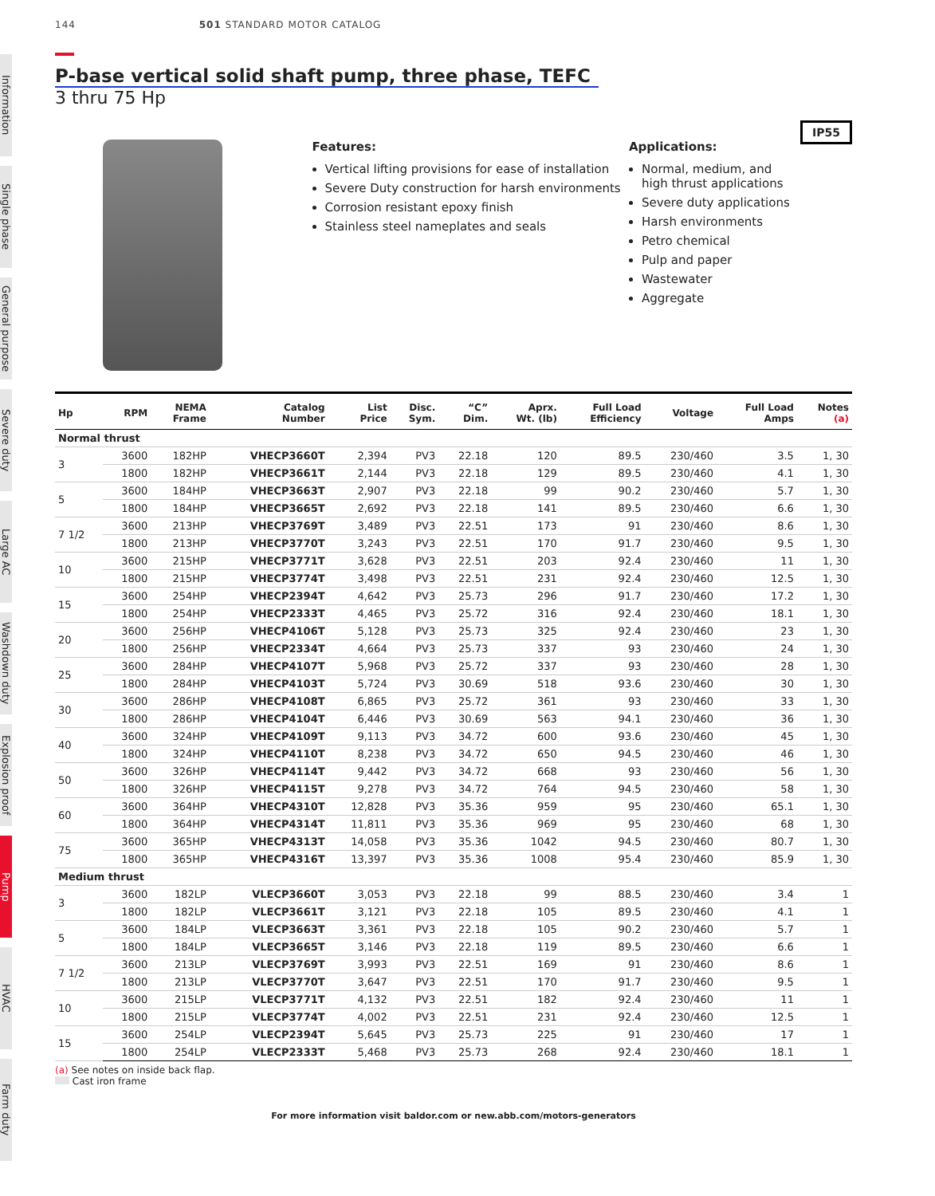Information
Single phase
General purpose
Severe duty
Large AC
Washdown duty
Explosion proof
Pump
HVAC
Farm duty
144 501 STANDARD MOTOR CATALOG
P-base vertical solid shaft pump, three phase, TEFC
3 thru 75 Hp
IP55
Features:
Vertical lifting provisions for ease of installation
Severe Duty construction for harsh environments
Corrosion resistant epoxy finish
Stainless steel nameplates and seals
Applications:
Normal, medium, and high thrust applications
Severe duty applications
Harsh environments
Petro chemical
Pulp and paper
Wastewater
Aggregate
| Hp | RPM | NEMA Frame | Catalog Number | List Price | Disc. Sym. | “C” Dim. | Aprx. Wt. (lb) | Full Load Efficiency | Voltage | Full Load Amps | Notes (a) |
| --- | --- | --- | --- | --- | --- | --- | --- | --- | --- | --- | --- |
| Normal thrust | | | | | | | | | | | |
| 3 | 3600 | 182HP | VHECP3660T | 2,394 | PV3 | 22.18 | 120 | 89.5 | 230/460 | 3.5 | 1, 30 |
| | 1800 | 182HP | VHECP3661T | 2,144 | PV3 | 22.18 | 129 | 89.5 | 230/460 | 4.1 | 1, 30 |
| 5 | 3600 | 184HP | VHECP3663T | 2,907 | PV3 | 22.18 | 99 | 90.2 | 230/460 | 5.7 | 1, 30 |
| | 1800 | 184HP | VHECP3665T | 2,692 | PV3 | 22.18 | 141 | 89.5 | 230/460 | 6.6 | 1, 30 |
| 7 1/2 | 3600 | 213HP | VHECP3769T | 3,489 | PV3 | 22.51 | 173 | 91 | 230/460 | 8.6 | 1, 30 |
| | 1800 | 213HP | VHECP3770T | 3,243 | PV3 | 22.51 | 170 | 91.7 | 230/460 | 9.5 | 1, 30 |
| 10 | 3600 | 215HP | VHECP3771T | 3,628 | PV3 | 22.51 | 203 | 92.4 | 230/460 | 11 | 1, 30 |
| | 1800 | 215HP | VHECP3774T | 3,498 | PV3 | 22.51 | 231 | 92.4 | 230/460 | 12.5 | 1, 30 |
| 15 | 3600 | 254HP | VHECP2394T | 4,642 | PV3 | 25.73 | 296 | 91.7 | 230/460 | 17.2 | 1, 30 |
| | 1800 | 254HP | VHECP2333T | 4,465 | PV3 | 25.72 | 316 | 92.4 | 230/460 | 18.1 | 1, 30 |
| 20 | 3600 | 256HP | VHECP4106T | 5,128 | PV3 | 25.73 | 325 | 92.4 | 230/460 | 23 | 1, 30 |
| | 1800 | 256HP | VHECP2334T | 4,664 | PV3 | 25.73 | 337 | 93 | 230/460 | 24 | 1, 30 |
| 25 | 3600 | 284HP | VHECP4107T | 5,968 | PV3 | 25.72 | 337 | 93 | 230/460 | 28 | 1, 30 |
| | 1800 | 284HP | VHECP4103T | 5,724 | PV3 | 30.69 | 518 | 93.6 | 230/460 | 30 | 1, 30 |
| 30 | 3600 | 286HP | VHECP4108T | 6,865 | PV3 | 25.72 | 361 | 93 | 230/460 | 33 | 1, 30 |
| | 1800 | 286HP | VHECP4104T | 6,446 | PV3 | 30.69 | 563 | 94.1 | 230/460 | 36 | 1, 30 |
| 40 | 3600 | 324HP | VHECP4109T | 9,113 | PV3 | 34.72 | 600 | 93.6 | 230/460 | 45 | 1, 30 |
| | 1800 | 324HP | VHECP4110T | 8,238 | PV3 | 34.72 | 650 | 94.5 | 230/460 | 46 | 1, 30 |
| 50 | 3600 | 326HP | VHECP4114T | 9,442 | PV3 | 34.72 | 668 | 93 | 230/460 | 56 | 1, 30 |
| | 1800 | 326HP | VHECP4115T | 9,278 | PV3 | 34.72 | 764 | 94.5 | 230/460 | 58 | 1, 30 |
| 60 | 3600 | 364HP | VHECP4310T | 12,828 | PV3 | 35.36 | 959 | 95 | 230/460 | 65.1 | 1, 30 |
| | 1800 | 364HP | VHECP4314T | 11,811 | PV3 | 35.36 | 969 | 95 | 230/460 | 68 | 1, 30 |
| 75 | 3600 | 365HP | VHECP4313T | 14,058 | PV3 | 35.36 | 1042 | 94.5 | 230/460 | 80.7 | 1, 30 |
| | 1800 | 365HP | VHECP4316T | 13,397 | PV3 | 35.36 | 1008 | 95.4 | 230/460 | 85.9 | 1, 30 |
| Medium thrust | | | | | | | | | | | |
| 3 | 3600 | 182LP | VLECP3660T | 3,053 | PV3 | 22.18 | 99 | 88.5 | 230/460 | 3.4 | 1 |
| | 1800 | 182LP | VLECP3661T | 3,121 | PV3 | 22.18 | 105 | 89.5 | 230/460 | 4.1 | 1 |
| 5 | 3600 | 184LP | VLECP3663T | 3,361 | PV3 | 22.18 | 105 | 90.2 | 230/460 | 5.7 | 1 |
| | 1800 | 184LP | VLECP3665T | 3,146 | PV3 | 22.18 | 119 | 89.5 | 230/460 | 6.6 | 1 |
| 7 1/2 | 3600 | 213LP | VLECP3769T | 3,993 | PV3 | 22.51 | 169 | 91 | 230/460 | 8.6 | 1 |
| | 1800 | 213LP | VLECP3770T | 3,647 | PV3 | 22.51 | 170 | 91.7 | 230/460 | 9.5 | 1 |
| 10 | 3600 | 215LP | VLECP3771T | 4,132 | PV3 | 22.51 | 182 | 92.4 | 230/460 | 11 | 1 |
| | 1800 | 215LP | VLECP3774T | 4,002 | PV3 | 22.51 | 231 | 92.4 | 230/460 | 12.5 | 1 |
| 15 | 3600 | 254LP | VLECP2394T | 5,645 | PV3 | 25.73 | 225 | 91 | 230/460 | 17 | 1 |
| | 1800 | 254LP | VLECP2333T | 5,468 | PV3 | 25.73 | 268 | 92.4 | 230/460 | 18.1 | 1 |
(a) See notes on inside back flap.
Cast iron frame
For more information visit baldor.com or new.abb.com/motors-generators